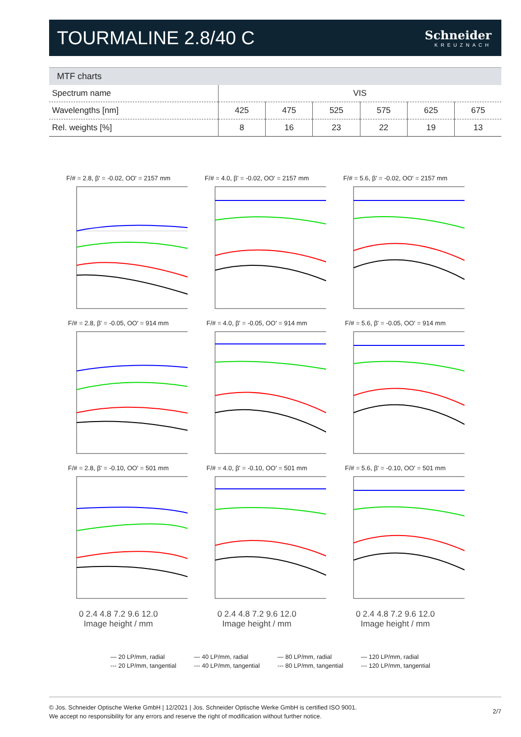TOURMALINE 2.8/40 C
Schneider
KREUZNACH
MTF charts
| Spectrum name | VIS | | | | | |
| Wavelengths [nm] | 425 | 475 | 525 | 575 | 625 | 675 |
| Rel. weights [%] | 8 | 16 | 23 | 22 | 19 | 13 |
F/# = 2.8, β' = -0.02, OO' = 2157 mm
F/# = 4.0, β' = -0.02, OO' = 2157 mm
F/# = 5.6, β' = -0.02, OO' = 2157 mm
F/# = 2.8, β' = -0.05, OO' = 914 mm
F/# = 4.0, β' = -0.05, OO' = 914 mm
F/# = 5.6, β' = -0.05, OO' = 914 mm
F/# = 2.8, β' = -0.10, OO' = 501 mm
F/# = 4.0, β' = -0.10, OO' = 501 mm
F/# = 5.6, β' = -0.10, OO' = 501 mm
0 2.4 4.8 7.2 9.6 12.0
Image height / mm
0 2.4 4.8 7.2 9.6 12.0
Image height / mm
0 2.4 4.8 7.2 9.6 12.0
Image height / mm
— 20 LP/mm, radial — 40 LP/mm, radial — 80 LP/mm, radial — 120 LP/mm, radial --- 20 LP/mm, tangential --- 40 LP/mm, tangential --- 80 LP/mm, tangential --- 120 LP/mm, tangential
© Jos. Schneider Optische Werke GmbH | 12/2021 | Jos. Schneider Optische Werke GmbH is certified ISO 9001.
We accept no responsibility for any errors and reserve the right of modification without further notice.
2/7